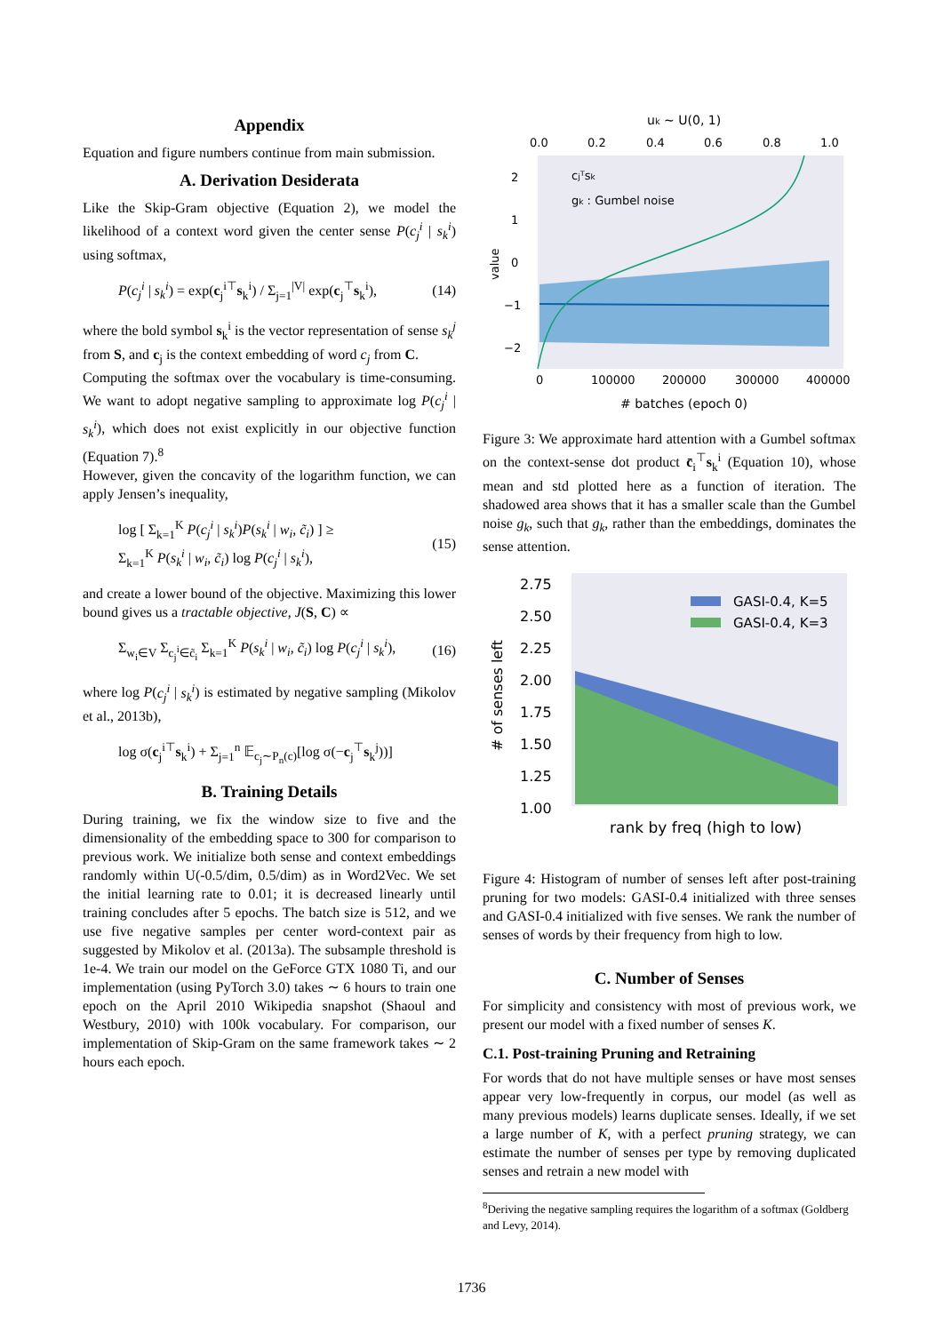Appendix
Equation and figure numbers continue from main submission.
A. Derivation Desiderata
Like the Skip-Gram objective (Equation 2), we model the likelihood of a context word given the center sense P(c<sub>j</sub><sup>i</sup> | s<sub>k</sub><sup>i</sup>) using softmax,
P(c<sub>j</sub><sup>i</sup> | s<sub>k</sub><sup>i</sup>) = exp(c<sub>j</sub><sup>i⊤</sup>s<sub>k</sub><sup>i</sup>) / Σ<sub>j=1</sub><sup>|V|</sup> exp(c<sub>j</sub><sup>⊤</sup>s<sub>k</sub><sup>i</sup>), (14)
where the bold symbol s<sub>k</sub><sup>i</sup> is the vector representation of sense s<sub>k</sub><sup>j</sup> from S, and c<sub>j</sub> is the context embedding of word c<sub>j</sub> from C.
Computing the softmax over the vocabulary is time-consuming. We want to adopt negative sampling to approximate log P(c<sub>j</sub><sup>i</sup> | s<sub>k</sub><sup>i</sup>), which does not exist explicitly in our objective function (Equation 7).<sup>8</sup>
However, given the concavity of the logarithm function, we can apply Jensen’s inequality,
log [ Σ<sub>k=1</sub><sup>K</sup> P(c<sub>j</sub><sup>i</sup> | s<sub>k</sub><sup>i</sup>)P(s<sub>k</sub><sup>i</sup> | w<sub>i</sub>, c̃<sub>i</sub>) ] ≥
Σ<sub>k=1</sub><sup>K</sup> P(s<sub>k</sub><sup>i</sup> | w<sub>i</sub>, c̃<sub>i</sub>) log P(c<sub>j</sub><sup>i</sup> | s<sub>k</sub><sup>i</sup>), (15)
and create a lower bound of the objective. Maximizing this lower bound gives us a tractable objective, J(S, C) ∝
Σ<sub>w<sub>i</sub>∈V</sub> Σ<sub>c<sub>j</sub><sup>i</sup>∈c̃<sub>i</sub></sub> Σ<sub>k=1</sub><sup>K</sup> P(s<sub>k</sub><sup>i</sup> | w<sub>i</sub>, c̃<sub>i</sub>) log P(c<sub>j</sub><sup>i</sup> | s<sub>k</sub><sup>i</sup>), (16)
where log P(c<sub>j</sub><sup>i</sup> | s<sub>k</sub><sup>i</sup>) is estimated by negative sampling (Mikolov et al., 2013b),
log σ(c<sub>j</sub><sup>i⊤</sup>s<sub>k</sub><sup>i</sup>) + Σ<sub>j=1</sub><sup>n</sup> 𝔼<sub>c<sub>j</sub>∼P<sub>n</sub>(c)</sub>[log σ(−c<sub>j</sub><sup>⊤</sup>s<sub>k</sub><sup>j</sup>))]
B. Training Details
During training, we fix the window size to five and the dimensionality of the embedding space to 300 for comparison to previous work. We initialize both sense and context embeddings randomly within U(-0.5/dim, 0.5/dim) as in Word2Vec. We set the initial learning rate to 0.01; it is decreased linearly until training concludes after 5 epochs. The batch size is 512, and we use five negative samples per center word-context pair as suggested by Mikolov et al. (2013a). The subsample threshold is 1e-4. We train our model on the GeForce GTX 1080 Ti, and our implementation (using PyTorch 3.0) takes ∼ 6 hours to train one epoch on the April 2010 Wikipedia snapshot (Shaoul and Westbury, 2010) with 100k vocabulary. For comparison, our implementation of Skip-Gram on the same framework takes ∼ 2 hours each epoch.
uk ∼ U(0, 1)
0.0
0.2
0.4
0.6
0.8
1.0
2
1
0
−1
−2
value
cjᵀsk
gk : Gumbel noise
0
100000
200000
300000
400000
# batches (epoch 0)
Figure 3: We approximate hard attention with a Gumbel softmax on the context-sense dot product c̄<sub>i</sub><sup>⊤</sup>s<sub>k</sub><sup>i</sup> (Equation 10), whose mean and std plotted here as a function of iteration. The shadowed area shows that it has a smaller scale than the Gumbel noise g<sub>k</sub>, such that g<sub>k</sub>, rather than the embeddings, dominates the sense attention.
2.75
2.50
2.25
2.00
1.75
1.50
1.25
1.00
# of senses left
GASI-0.4, K=5
GASI-0.4, K=3
rank by freq (high to low)
Figure 4: Histogram of number of senses left after post-training pruning for two models: GASI-0.4 initialized with three senses and GASI-0.4 initialized with five senses. We rank the number of senses of words by their frequency from high to low.
C. Number of Senses
For simplicity and consistency with most of previous work, we present our model with a fixed number of senses K.
C.1. Post-training Pruning and Retraining
For words that do not have multiple senses or have most senses appear very low-frequently in corpus, our model (as well as many previous models) learns duplicate senses. Ideally, if we set a large number of K, with a perfect pruning strategy, we can estimate the number of senses per type by removing duplicated senses and retrain a new model with
<sup>8</sup> Deriving the negative sampling requires the logarithm of a softmax (Goldberg and Levy, 2014).
1736